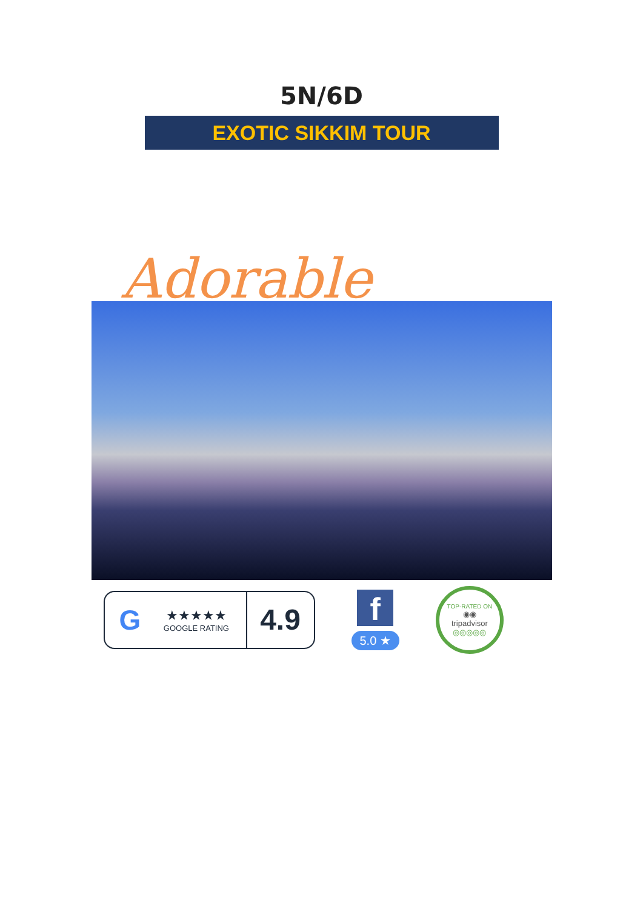5N/6D
EXOTIC SIKKIM TOUR
Adorable
G
★★★★★
GOOGLE RATING
4.9
f
5.0 ★
TOP-RATED ON
◉◉
tripadvisor
◎◎◎◎◎